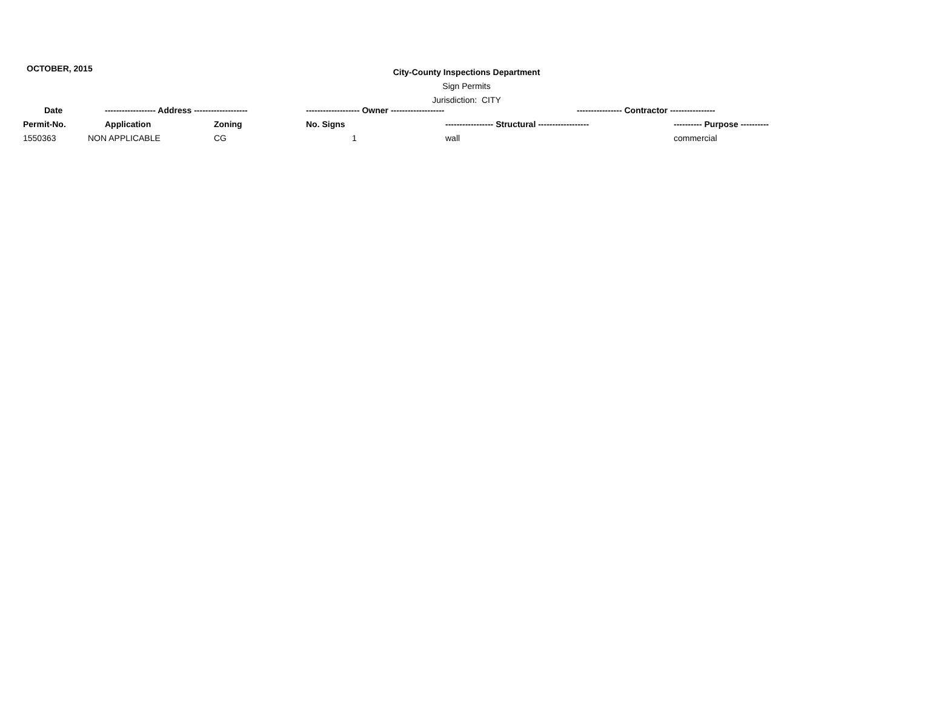OCTOBER, 2015
City-County Inspections Department
Sign Permits
Jurisdiction: CITY
| Date | ------------------ Address ------------------- | | ------------------- Owner ------------------- | | ---------------- Contractor ---------------- |
| --- | --- | --- | --- | --- | --- |
| Permit-No. | Application | Zoning | No. Signs | ----------------- Structural ------------------ | ---------- Purpose ---------- |
| 1550363 | NON APPLICABLE | CG | 1 | wall | commercial |